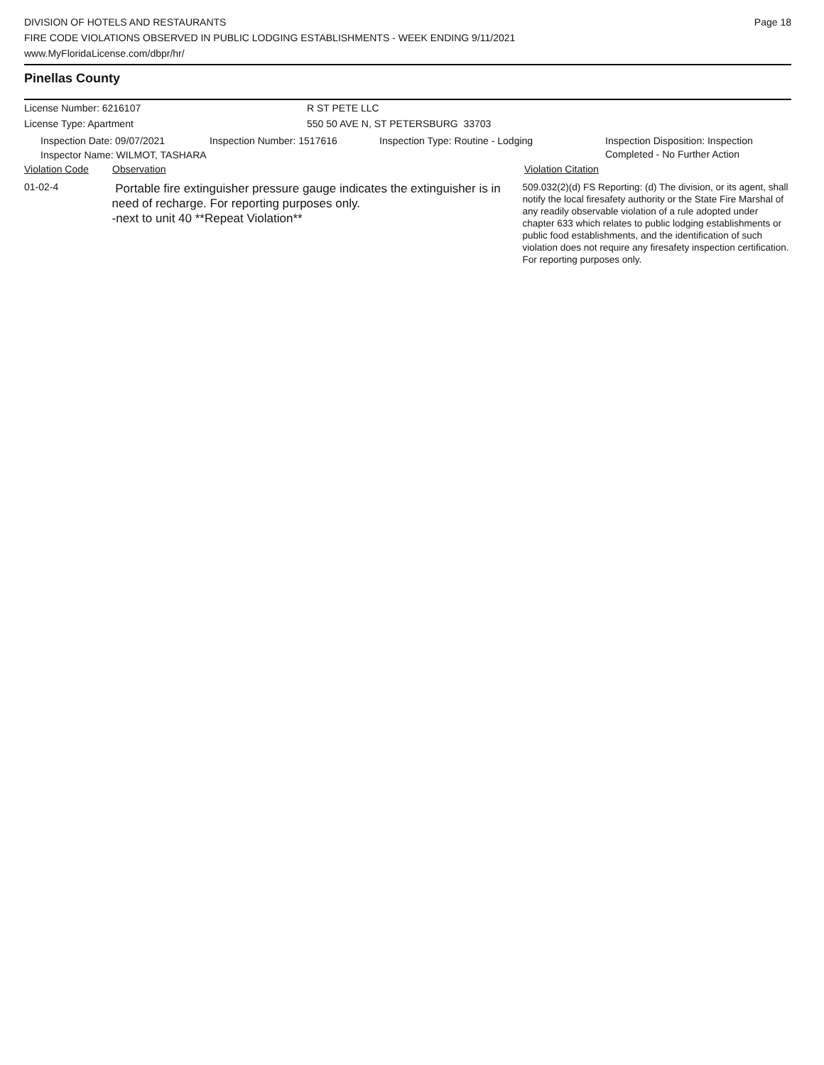DIVISION OF HOTELS AND RESTAURANTS
FIRE CODE VIOLATIONS OBSERVED IN PUBLIC LODGING ESTABLISHMENTS - WEEK ENDING 9/11/2021
www.MyFloridaLicense.com/dbpr/hr/
Page 18
Pinellas County
License Number: 6216107
License Type: Apartment
R ST PETE LLC
550 50 AVE N, ST PETERSBURG 33703
Inspection Date: 09/07/2021 Inspection Number: 1517616 Inspection Type: Routine - Lodging Inspection Disposition: Inspection
Completed - No Further Action
Inspector Name: WILMOT, TASHARA
Violation Code Observation Violation Citation
01-02-4
Portable fire extinguisher pressure gauge indicates the extinguisher is in need of recharge. For reporting purposes only.
-next to unit 40 **Repeat Violation**
509.032(2)(d) FS Reporting: (d) The division, or its agent, shall notify the local firesafety authority or the State Fire Marshal of any readily observable violation of a rule adopted under chapter 633 which relates to public lodging establishments or public food establishments, and the identification of such violation does not require any firesafety inspection certification. For reporting purposes only.